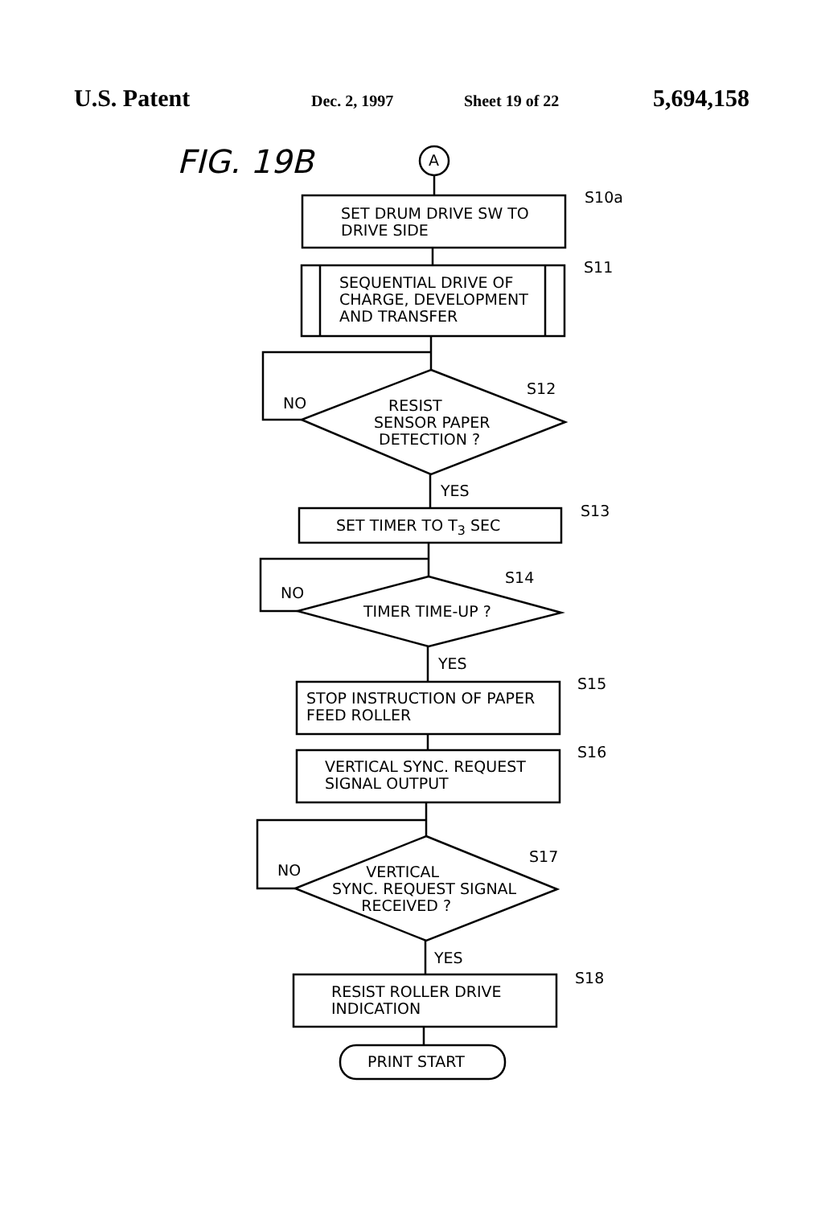U.S. Patent Dec. 2, 1997 Sheet 19 of 22 5,694,158
FIG. 19B
A
S10a
SET DRUM DRIVE SW TO DRIVE SIDE
S11
SEQUENTIAL DRIVE OF CHARGE, DEVELOPMENT AND TRANSFER
NO
S12
RESIST SENSOR PAPER DETECTION ?
YES
S13
SET TIMER TO T<sub>3</sub> SEC
S14
NO
TIMER TIME-UP ?
YES
S15
STOP INSTRUCTION OF PAPER FEED ROLLER
S16
VERTICAL SYNC. REQUEST SIGNAL OUTPUT
S17
NO
VERTICAL SYNC. REQUEST SIGNAL RECEIVED ?
YES
S18
RESIST ROLLER DRIVE INDICATION
PRINT START